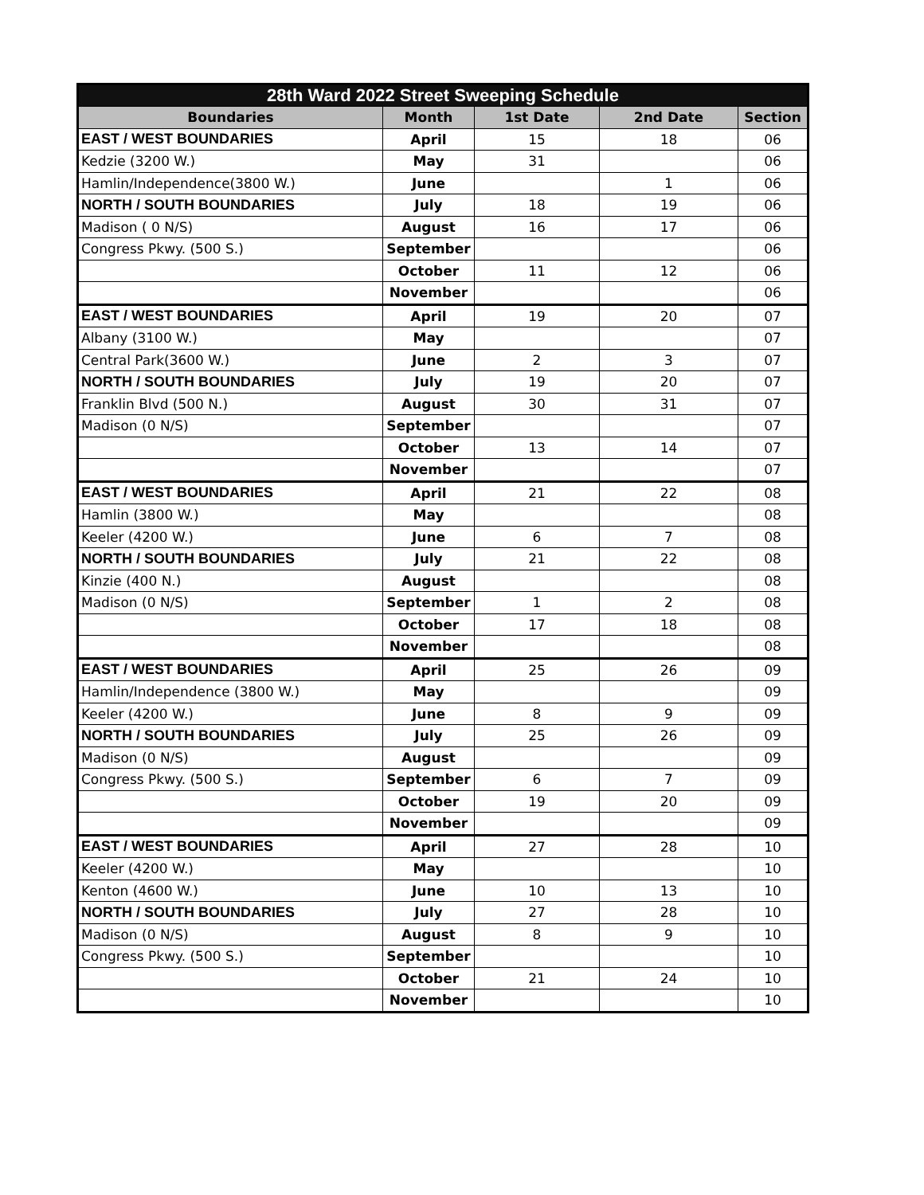| 28th Ward 2022 Street Sweeping Schedule | | | | |
| --- | --- | --- | --- | --- |
| Boundaries | Month | 1st Date | 2nd Date | Section |
| EAST / WEST BOUNDARIES | April | 15 | 18 | 06 |
| Kedzie (3200 W.) | May | 31 | | 06 |
| Hamlin/Independence(3800 W.) | June | | 1 | 06 |
| NORTH / SOUTH BOUNDARIES | July | 18 | 19 | 06 |
| Madison ( 0 N/S) | August | 16 | 17 | 06 |
| Congress Pkwy. (500 S.) | September | | | 06 |
| | October | 11 | 12 | 06 |
| | November | | | 06 |
| EAST / WEST BOUNDARIES | April | 19 | 20 | 07 |
| Albany (3100 W.) | May | | | 07 |
| Central Park(3600 W.) | June | 2 | 3 | 07 |
| NORTH / SOUTH BOUNDARIES | July | 19 | 20 | 07 |
| Franklin Blvd (500 N.) | August | 30 | 31 | 07 |
| Madison (0 N/S) | September | | | 07 |
| | October | 13 | 14 | 07 |
| | November | | | 07 |
| EAST / WEST BOUNDARIES | April | 21 | 22 | 08 |
| Hamlin (3800 W.) | May | | | 08 |
| Keeler (4200 W.) | June | 6 | 7 | 08 |
| NORTH / SOUTH BOUNDARIES | July | 21 | 22 | 08 |
| Kinzie (400 N.) | August | | | 08 |
| Madison (0 N/S) | September | 1 | 2 | 08 |
| | October | 17 | 18 | 08 |
| | November | | | 08 |
| EAST / WEST BOUNDARIES | April | 25 | 26 | 09 |
| Hamlin/Independence (3800 W.) | May | | | 09 |
| Keeler (4200 W.) | June | 8 | 9 | 09 |
| NORTH / SOUTH BOUNDARIES | July | 25 | 26 | 09 |
| Madison (0 N/S) | August | | | 09 |
| Congress Pkwy. (500 S.) | September | 6 | 7 | 09 |
| | October | 19 | 20 | 09 |
| | November | | | 09 |
| EAST / WEST BOUNDARIES | April | 27 | 28 | 10 |
| Keeler (4200 W.) | May | | | 10 |
| Kenton (4600 W.) | June | 10 | 13 | 10 |
| NORTH / SOUTH BOUNDARIES | July | 27 | 28 | 10 |
| Madison (0 N/S) | August | 8 | 9 | 10 |
| Congress Pkwy. (500 S.) | September | | | 10 |
| | October | 21 | 24 | 10 |
| | November | | | 10 |